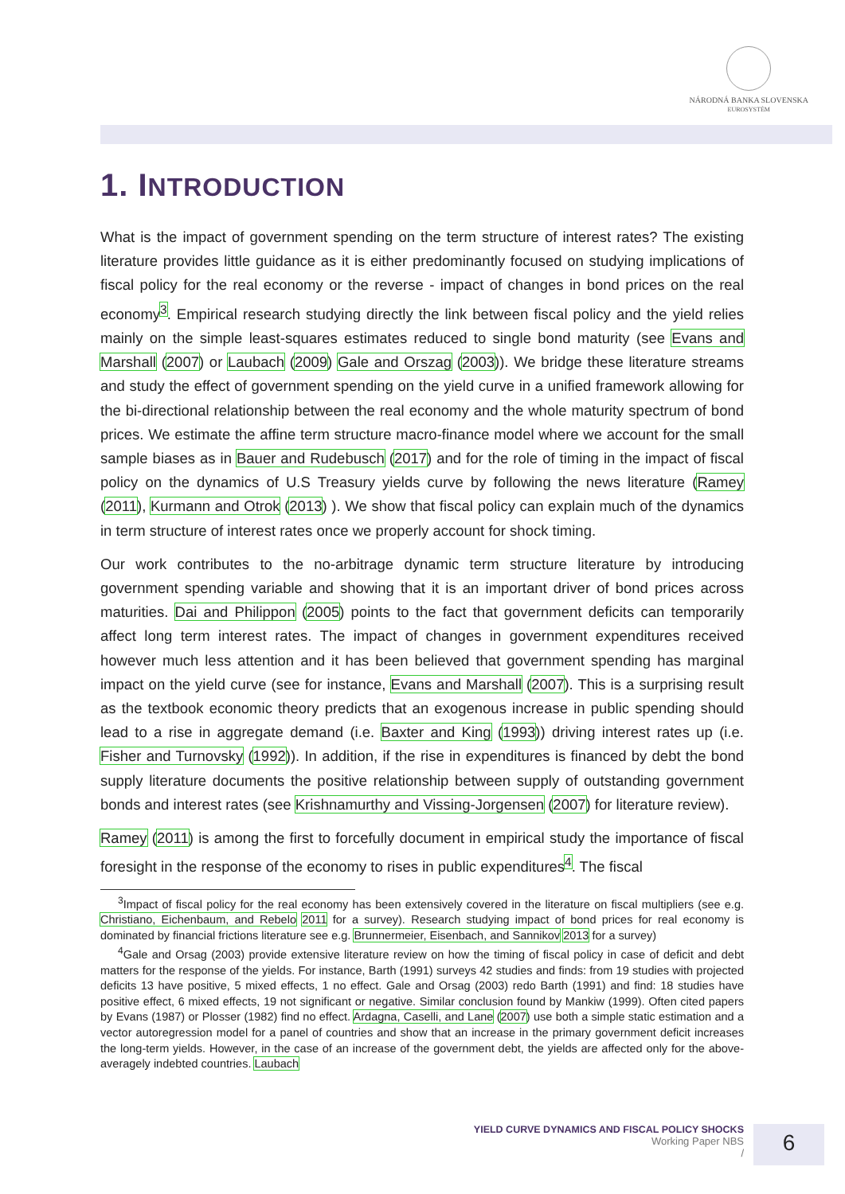NÁRODNÁ BANKA SLOVENSKA
EUROSYSTÉM
1. INTRODUCTION
What is the impact of government spending on the term structure of interest rates? The existing literature provides little guidance as it is either predominantly focused on studying implications of fiscal policy for the real economy or the reverse - impact of changes in bond prices on the real economy<sup>3</sup>. Empirical research studying directly the link between fiscal policy and the yield relies mainly on the simple least-squares estimates reduced to single bond maturity (see Evans and Marshall (2007) or Laubach (2009) Gale and Orszag (2003)). We bridge these literature streams and study the effect of government spending on the yield curve in a unified framework allowing for the bi-directional relationship between the real economy and the whole maturity spectrum of bond prices. We estimate the affine term structure macro-finance model where we account for the small sample biases as in Bauer and Rudebusch (2017) and for the role of timing in the impact of fiscal policy on the dynamics of U.S Treasury yields curve by following the news literature (Ramey (2011), Kurmann and Otrok (2013) ). We show that fiscal policy can explain much of the dynamics in term structure of interest rates once we properly account for shock timing.
Our work contributes to the no-arbitrage dynamic term structure literature by introducing government spending variable and showing that it is an important driver of bond prices across maturities. Dai and Philippon (2005) points to the fact that government deficits can temporarily affect long term interest rates. The impact of changes in government expenditures received however much less attention and it has been believed that government spending has marginal impact on the yield curve (see for instance, Evans and Marshall (2007). This is a surprising result as the textbook economic theory predicts that an exogenous increase in public spending should lead to a rise in aggregate demand (i.e. Baxter and King (1993)) driving interest rates up (i.e. Fisher and Turnovsky (1992)). In addition, if the rise in expenditures is financed by debt the bond supply literature documents the positive relationship between supply of outstanding government bonds and interest rates (see Krishnamurthy and Vissing-Jorgensen (2007) for literature review).
Ramey (2011) is among the first to forcefully document in empirical study the importance of fiscal foresight in the response of the economy to rises in public expenditures<sup>4</sup>. The fiscal
<sup>3</sup> Impact of fiscal policy for the real economy has been extensively covered in the literature on fiscal multipliers (see e.g. Christiano, Eichenbaum, and Rebelo 2011 for a survey). Research studying impact of bond prices for real economy is dominated by financial frictions literature see e.g. Brunnermeier, Eisenbach, and Sannikov 2013 for a survey)
<sup>4</sup> Gale and Orsag (2003) provide extensive literature review on how the timing of fiscal policy in case of deficit and debt matters for the response of the yields. For instance, Barth (1991) surveys 42 studies and finds: from 19 studies with projected deficits 13 have positive, 5 mixed effects, 1 no effect. Gale and Orsag (2003) redo Barth (1991) and find: 18 studies have positive effect, 6 mixed effects, 19 not significant or negative. Similar conclusion found by Mankiw (1999). Often cited papers by Evans (1987) or Plosser (1982) find no effect. Ardagna, Caselli, and Lane (2007) use both a simple static estimation and a vector autoregression model for a panel of countries and show that an increase in the primary government deficit increases the long-term yields. However, in the case of an increase of the government debt, the yields are affected only for the above-averagely indebted countries. Laubach
YIELD CURVE DYNAMICS AND FISCAL POLICY SHOCKS
Working Paper NBS
/
6